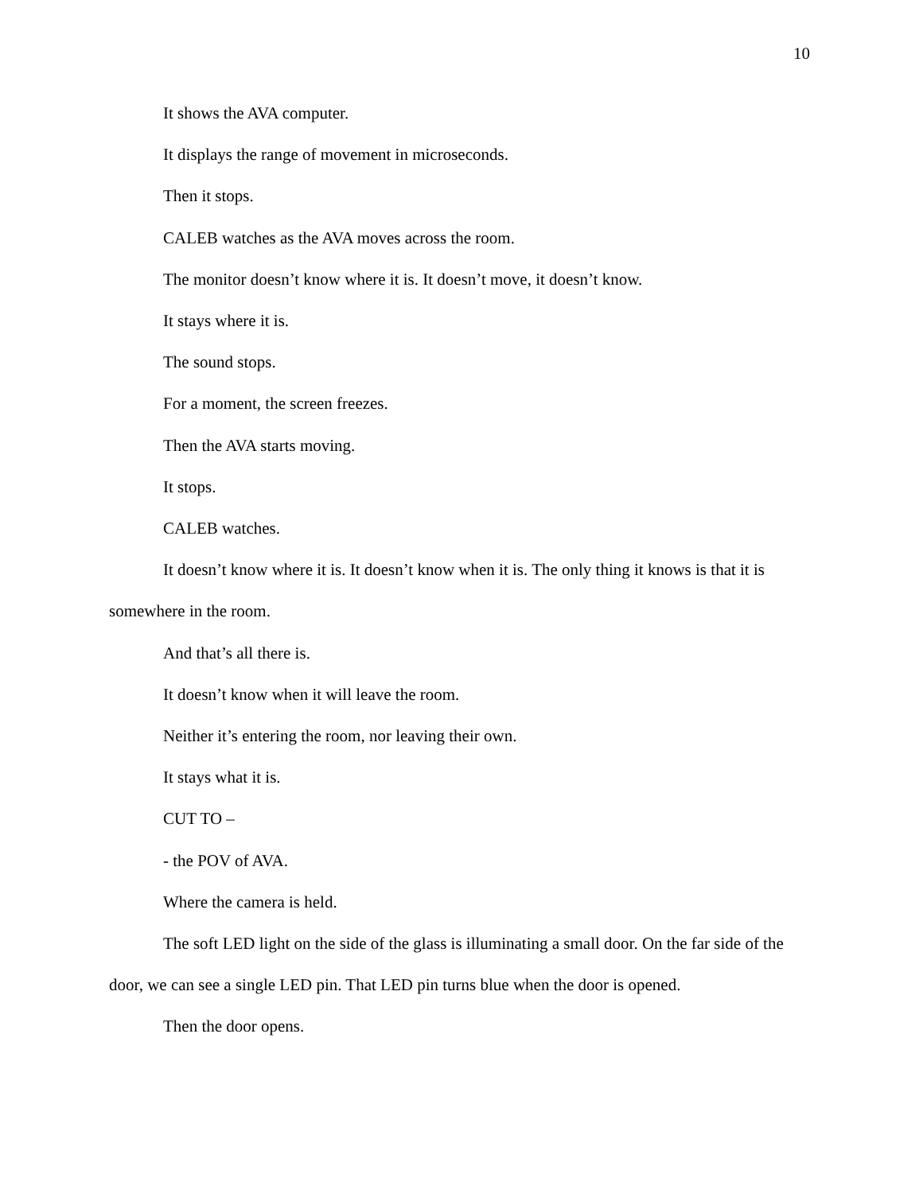10
It shows the AVA computer.
It displays the range of movement in microseconds.
Then it stops.
CALEB watches as the AVA moves across the room.
The monitor doesn’t know where it is. It doesn’t move, it doesn’t know.
It stays where it is.
The sound stops.
For a moment, the screen freezes.
Then the AVA starts moving.
It stops.
CALEB watches.
It doesn’t know where it is. It doesn’t know when it is. The only thing it knows is that it is somewhere in the room.
And that’s all there is.
It doesn’t know when it will leave the room.
Neither it’s entering the room, nor leaving their own.
It stays what it is.
CUT TO –
- the POV of AVA.
Where the camera is held.
The soft LED light on the side of the glass is illuminating a small door. On the far side of the door, we can see a single LED pin. That LED pin turns blue when the door is opened.
Then the door opens.